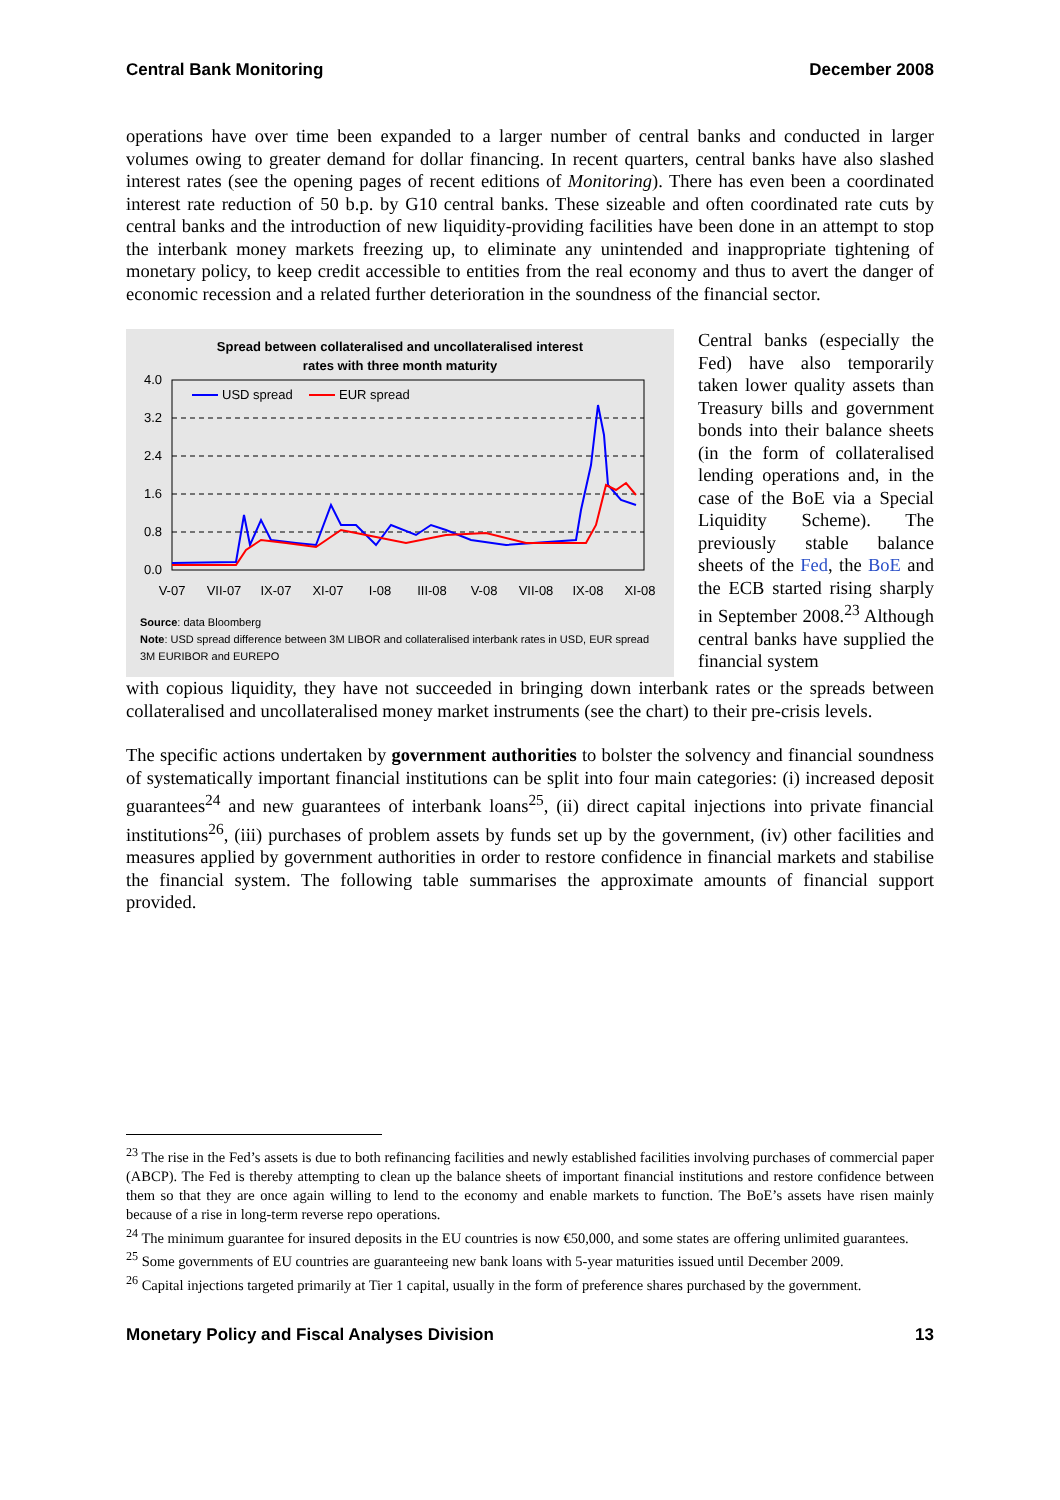Central Bank Monitoring December 2008
operations have over time been expanded to a larger number of central banks and conducted in larger volumes owing to greater demand for dollar financing. In recent quarters, central banks have also slashed interest rates (see the opening pages of recent editions of Monitoring). There has even been a coordinated interest rate reduction of 50 b.p. by G10 central banks. These sizeable and often coordinated rate cuts by central banks and the introduction of new liquidity-providing facilities have been done in an attempt to stop the interbank money markets freezing up, to eliminate any unintended and inappropriate tightening of monetary policy, to keep credit accessible to entities from the real economy and thus to avert the danger of economic recession and a related further deterioration in the soundness of the financial sector.
Spread between collateralised and uncollateralised interest
rates with three month maturity
4.0
3.2
2.4
1.6
0.8
0.0
V-07
VII-07
IX-07
XI-07
I-08
III-08
V-08
VII-08
IX-08
XI-08
USD spread
EUR spread
Source: data Bloomberg
Note: USD spread difference between 3M LIBOR and collateralised interbank rates in USD, EUR spread 3M EURIBOR and EUREPO
Central banks (especially the Fed) have also temporarily taken lower quality assets than Treasury bills and government bonds into their balance sheets (in the form of collateralised lending operations and, in the case of the BoE via a Special Liquidity Scheme). The previously stable balance sheets of the Fed, the BoE and the ECB started rising sharply in September 2008.<sup>23</sup> Although central banks have supplied the financial system
with copious liquidity, they have not succeeded in bringing down interbank rates or the spreads between collateralised and uncollateralised money market instruments (see the chart) to their pre-crisis levels.
The specific actions undertaken by government authorities to bolster the solvency and financial soundness of systematically important financial institutions can be split into four main categories: (i) increased deposit guarantees<sup>24</sup> and new guarantees of interbank loans<sup>25</sup>, (ii) direct capital injections into private financial institutions<sup>26</sup>, (iii) purchases of problem assets by funds set up by the government, (iv) other facilities and measures applied by government authorities in order to restore confidence in financial markets and stabilise the financial system. The following table summarises the approximate amounts of financial support provided.
<sup>23</sup> The rise in the Fed’s assets is due to both refinancing facilities and newly established facilities involving purchases of commercial paper (ABCP). The Fed is thereby attempting to clean up the balance sheets of important financial institutions and restore confidence between them so that they are once again willing to lend to the economy and enable markets to function. The BoE’s assets have risen mainly because of a rise in long-term reverse repo operations.
<sup>24</sup> The minimum guarantee for insured deposits in the EU countries is now €50,000, and some states are offering unlimited guarantees.
<sup>25</sup> Some governments of EU countries are guaranteeing new bank loans with 5-year maturities issued until December 2009.
<sup>26</sup> Capital injections targeted primarily at Tier 1 capital, usually in the form of preference shares purchased by the government.
Monetary Policy and Fiscal Analyses Division 13